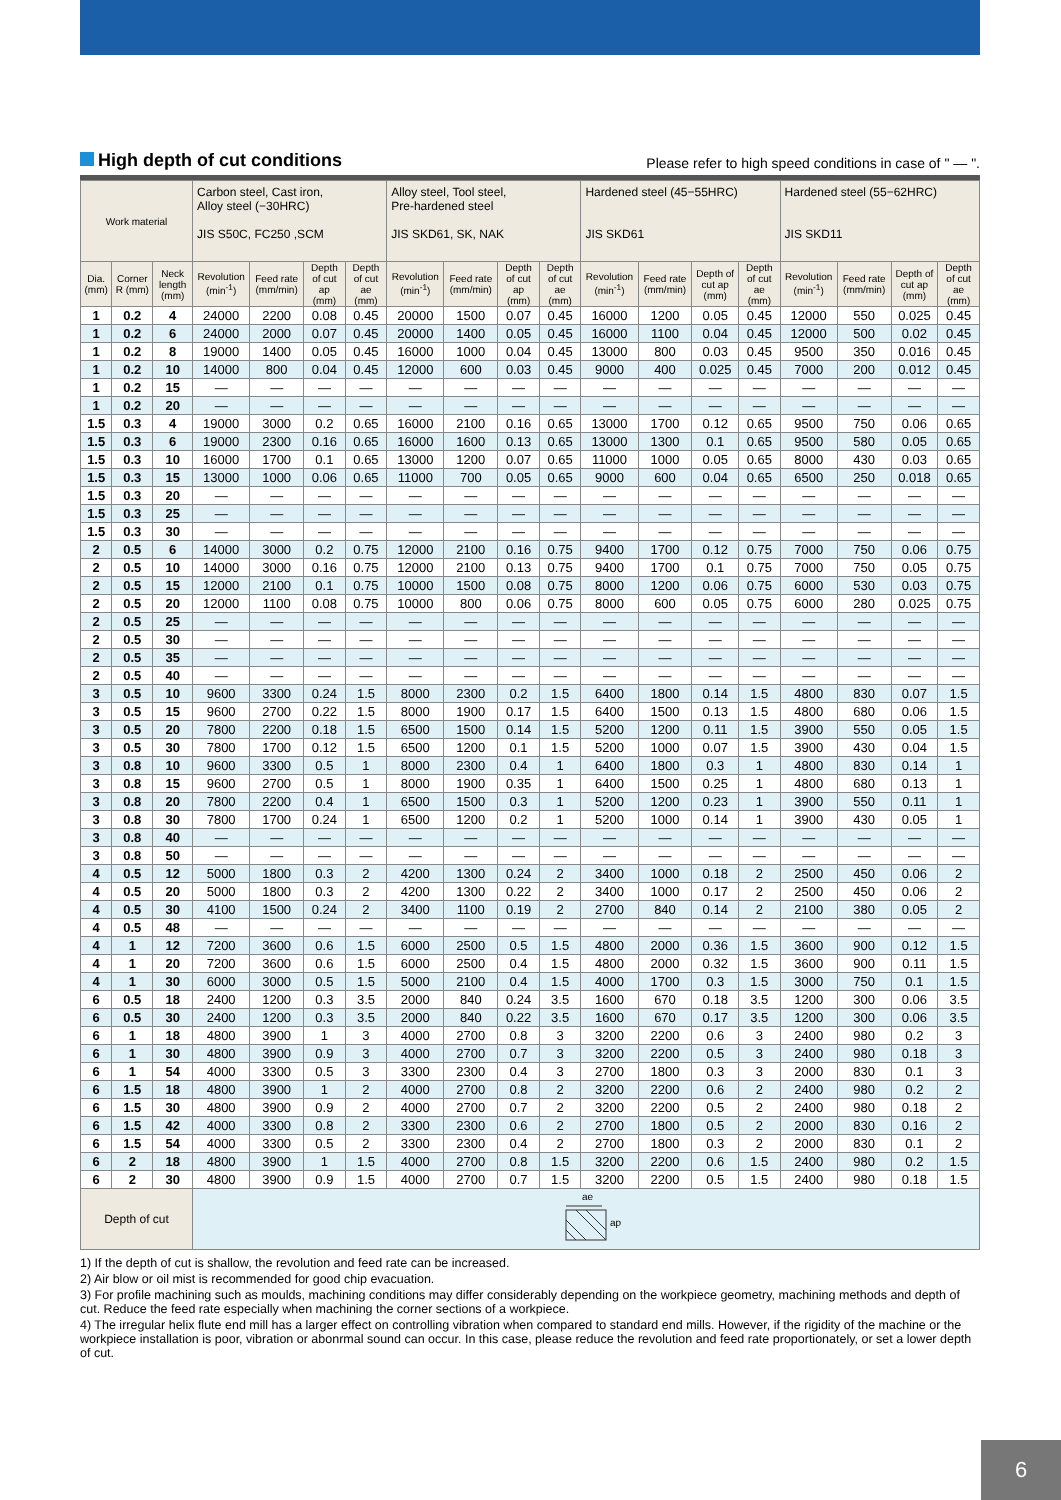High depth of cut conditions
Please refer to high speed conditions in case of " — ".
| Work material | | | Carbon steel, Cast iron, Alloy steel (−30HRC) JIS S50C, FC250 ,SCM | | | | Alloy steel, Tool steel, Pre-hardened steel JIS SKD61, SK, NAK | | | | Hardened steel (45−55HRC) JIS SKD61 | | | | Hardened steel (55−62HRC) JIS SKD11 | | | |
| --- | --- | --- | --- | --- | --- | --- | --- | --- | --- | --- | --- | --- | --- | --- | --- | --- | --- | --- |
| Dia. (mm) | Corner R (mm) | Neck length (mm) | Revolution (min<sup>-1</sup>) | Feed rate (mm/min) | Depth of cut ap (mm) | Depth of cut ae (mm) | Revolution (min<sup>-1</sup>) | Feed rate (mm/min) | Depth of cut ap (mm) | Depth of cut ae (mm) | Revolution (min<sup>-1</sup>) | Feed rate (mm/min) | Depth of cut ap (mm) | Depth of cut ae (mm) | Revolution (min<sup>-1</sup>) | Feed rate (mm/min) | Depth of cut ap (mm) | Depth of cut ae (mm) |
| 1 | 0.2 | 4 | 24000 | 2200 | 0.08 | 0.45 | 20000 | 1500 | 0.07 | 0.45 | 16000 | 1200 | 0.05 | 0.45 | 12000 | 550 | 0.025 | 0.45 |
| 1 | 0.2 | 6 | 24000 | 2000 | 0.07 | 0.45 | 20000 | 1400 | 0.05 | 0.45 | 16000 | 1100 | 0.04 | 0.45 | 12000 | 500 | 0.02 | 0.45 |
| 1 | 0.2 | 8 | 19000 | 1400 | 0.05 | 0.45 | 16000 | 1000 | 0.04 | 0.45 | 13000 | 800 | 0.03 | 0.45 | 9500 | 350 | 0.016 | 0.45 |
| 1 | 0.2 | 10 | 14000 | 800 | 0.04 | 0.45 | 12000 | 600 | 0.03 | 0.45 | 9000 | 400 | 0.025 | 0.45 | 7000 | 200 | 0.012 | 0.45 |
| 1 | 0.2 | 15 | — | — | — | — | — | — | — | — | — | — | — | — | — | — | — | — |
| 1 | 0.2 | 20 | — | — | — | — | — | — | — | — | — | — | — | — | — | — | — | — |
| 1.5 | 0.3 | 4 | 19000 | 3000 | 0.2 | 0.65 | 16000 | 2100 | 0.16 | 0.65 | 13000 | 1700 | 0.12 | 0.65 | 9500 | 750 | 0.06 | 0.65 |
| 1.5 | 0.3 | 6 | 19000 | 2300 | 0.16 | 0.65 | 16000 | 1600 | 0.13 | 0.65 | 13000 | 1300 | 0.1 | 0.65 | 9500 | 580 | 0.05 | 0.65 |
| 1.5 | 0.3 | 10 | 16000 | 1700 | 0.1 | 0.65 | 13000 | 1200 | 0.07 | 0.65 | 11000 | 1000 | 0.05 | 0.65 | 8000 | 430 | 0.03 | 0.65 |
| 1.5 | 0.3 | 15 | 13000 | 1000 | 0.06 | 0.65 | 11000 | 700 | 0.05 | 0.65 | 9000 | 600 | 0.04 | 0.65 | 6500 | 250 | 0.018 | 0.65 |
| 1.5 | 0.3 | 20 | — | — | — | — | — | — | — | — | — | — | — | — | — | — | — | — |
| 1.5 | 0.3 | 25 | — | — | — | — | — | — | — | — | — | — | — | — | — | — | — | — |
| 1.5 | 0.3 | 30 | — | — | — | — | — | — | — | — | — | — | — | — | — | — | — | — |
| 2 | 0.5 | 6 | 14000 | 3000 | 0.2 | 0.75 | 12000 | 2100 | 0.16 | 0.75 | 9400 | 1700 | 0.12 | 0.75 | 7000 | 750 | 0.06 | 0.75 |
| 2 | 0.5 | 10 | 14000 | 3000 | 0.16 | 0.75 | 12000 | 2100 | 0.13 | 0.75 | 9400 | 1700 | 0.1 | 0.75 | 7000 | 750 | 0.05 | 0.75 |
| 2 | 0.5 | 15 | 12000 | 2100 | 0.1 | 0.75 | 10000 | 1500 | 0.08 | 0.75 | 8000 | 1200 | 0.06 | 0.75 | 6000 | 530 | 0.03 | 0.75 |
| 2 | 0.5 | 20 | 12000 | 1100 | 0.08 | 0.75 | 10000 | 800 | 0.06 | 0.75 | 8000 | 600 | 0.05 | 0.75 | 6000 | 280 | 0.025 | 0.75 |
| 2 | 0.5 | 25 | — | — | — | — | — | — | — | — | — | — | — | — | — | — | — | — |
| 2 | 0.5 | 30 | — | — | — | — | — | — | — | — | — | — | — | — | — | — | — | — |
| 2 | 0.5 | 35 | — | — | — | — | — | — | — | — | — | — | — | — | — | — | — | — |
| 2 | 0.5 | 40 | — | — | — | — | — | — | — | — | — | — | — | — | — | — | — | — |
| 3 | 0.5 | 10 | 9600 | 3300 | 0.24 | 1.5 | 8000 | 2300 | 0.2 | 1.5 | 6400 | 1800 | 0.14 | 1.5 | 4800 | 830 | 0.07 | 1.5 |
| 3 | 0.5 | 15 | 9600 | 2700 | 0.22 | 1.5 | 8000 | 1900 | 0.17 | 1.5 | 6400 | 1500 | 0.13 | 1.5 | 4800 | 680 | 0.06 | 1.5 |
| 3 | 0.5 | 20 | 7800 | 2200 | 0.18 | 1.5 | 6500 | 1500 | 0.14 | 1.5 | 5200 | 1200 | 0.11 | 1.5 | 3900 | 550 | 0.05 | 1.5 |
| 3 | 0.5 | 30 | 7800 | 1700 | 0.12 | 1.5 | 6500 | 1200 | 0.1 | 1.5 | 5200 | 1000 | 0.07 | 1.5 | 3900 | 430 | 0.04 | 1.5 |
| 3 | 0.8 | 10 | 9600 | 3300 | 0.5 | 1 | 8000 | 2300 | 0.4 | 1 | 6400 | 1800 | 0.3 | 1 | 4800 | 830 | 0.14 | 1 |
| 3 | 0.8 | 15 | 9600 | 2700 | 0.5 | 1 | 8000 | 1900 | 0.35 | 1 | 6400 | 1500 | 0.25 | 1 | 4800 | 680 | 0.13 | 1 |
| 3 | 0.8 | 20 | 7800 | 2200 | 0.4 | 1 | 6500 | 1500 | 0.3 | 1 | 5200 | 1200 | 0.23 | 1 | 3900 | 550 | 0.11 | 1 |
| 3 | 0.8 | 30 | 7800 | 1700 | 0.24 | 1 | 6500 | 1200 | 0.2 | 1 | 5200 | 1000 | 0.14 | 1 | 3900 | 430 | 0.05 | 1 |
| 3 | 0.8 | 40 | — | — | — | — | — | — | — | — | — | — | — | — | — | — | — | — |
| 3 | 0.8 | 50 | — | — | — | — | — | — | — | — | — | — | — | — | — | — | — | — |
| 4 | 0.5 | 12 | 5000 | 1800 | 0.3 | 2 | 4200 | 1300 | 0.24 | 2 | 3400 | 1000 | 0.18 | 2 | 2500 | 450 | 0.06 | 2 |
| 4 | 0.5 | 20 | 5000 | 1800 | 0.3 | 2 | 4200 | 1300 | 0.22 | 2 | 3400 | 1000 | 0.17 | 2 | 2500 | 450 | 0.06 | 2 |
| 4 | 0.5 | 30 | 4100 | 1500 | 0.24 | 2 | 3400 | 1100 | 0.19 | 2 | 2700 | 840 | 0.14 | 2 | 2100 | 380 | 0.05 | 2 |
| 4 | 0.5 | 48 | — | — | — | — | — | — | — | — | — | — | — | — | — | — | — | — |
| 4 | 1 | 12 | 7200 | 3600 | 0.6 | 1.5 | 6000 | 2500 | 0.5 | 1.5 | 4800 | 2000 | 0.36 | 1.5 | 3600 | 900 | 0.12 | 1.5 |
| 4 | 1 | 20 | 7200 | 3600 | 0.6 | 1.5 | 6000 | 2500 | 0.4 | 1.5 | 4800 | 2000 | 0.32 | 1.5 | 3600 | 900 | 0.11 | 1.5 |
| 4 | 1 | 30 | 6000 | 3000 | 0.5 | 1.5 | 5000 | 2100 | 0.4 | 1.5 | 4000 | 1700 | 0.3 | 1.5 | 3000 | 750 | 0.1 | 1.5 |
| 6 | 0.5 | 18 | 2400 | 1200 | 0.3 | 3.5 | 2000 | 840 | 0.24 | 3.5 | 1600 | 670 | 0.18 | 3.5 | 1200 | 300 | 0.06 | 3.5 |
| 6 | 0.5 | 30 | 2400 | 1200 | 0.3 | 3.5 | 2000 | 840 | 0.22 | 3.5 | 1600 | 670 | 0.17 | 3.5 | 1200 | 300 | 0.06 | 3.5 |
| 6 | 1 | 18 | 4800 | 3900 | 1 | 3 | 4000 | 2700 | 0.8 | 3 | 3200 | 2200 | 0.6 | 3 | 2400 | 980 | 0.2 | 3 |
| 6 | 1 | 30 | 4800 | 3900 | 0.9 | 3 | 4000 | 2700 | 0.7 | 3 | 3200 | 2200 | 0.5 | 3 | 2400 | 980 | 0.18 | 3 |
| 6 | 1 | 54 | 4000 | 3300 | 0.5 | 3 | 3300 | 2300 | 0.4 | 3 | 2700 | 1800 | 0.3 | 3 | 2000 | 830 | 0.1 | 3 |
| 6 | 1.5 | 18 | 4800 | 3900 | 1 | 2 | 4000 | 2700 | 0.8 | 2 | 3200 | 2200 | 0.6 | 2 | 2400 | 980 | 0.2 | 2 |
| 6 | 1.5 | 30 | 4800 | 3900 | 0.9 | 2 | 4000 | 2700 | 0.7 | 2 | 3200 | 2200 | 0.5 | 2 | 2400 | 980 | 0.18 | 2 |
| 6 | 1.5 | 42 | 4000 | 3300 | 0.8 | 2 | 3300 | 2300 | 0.6 | 2 | 2700 | 1800 | 0.5 | 2 | 2000 | 830 | 0.16 | 2 |
| 6 | 1.5 | 54 | 4000 | 3300 | 0.5 | 2 | 3300 | 2300 | 0.4 | 2 | 2700 | 1800 | 0.3 | 2 | 2000 | 830 | 0.1 | 2 |
| 6 | 2 | 18 | 4800 | 3900 | 1 | 1.5 | 4000 | 2700 | 0.8 | 1.5 | 3200 | 2200 | 0.6 | 1.5 | 2400 | 980 | 0.2 | 1.5 |
| 6 | 2 | 30 | 4800 | 3900 | 0.9 | 1.5 | 4000 | 2700 | 0.7 | 1.5 | 3200 | 2200 | 0.5 | 1.5 | 2400 | 980 | 0.18 | 1.5 |
| Depth of cut | | | ae ap | | | | | | | | | | | | | | | |
1) If the depth of cut is shallow, the revolution and feed rate can be increased.
2) Air blow or oil mist is recommended for good chip evacuation.
3) For profile machining such as moulds, machining conditions may differ considerably depending on the workpiece geometry, machining methods and depth of cut. Reduce the feed rate especially when machining the corner sections of a workpiece.
4) The irregular helix flute end mill has a larger effect on controlling vibration when compared to standard end mills. However, if the rigidity of the machine or the workpiece installation is poor, vibration or abonrmal sound can occur. In this case, please reduce the revolution and feed rate proportionately, or set a lower depth of cut.
6